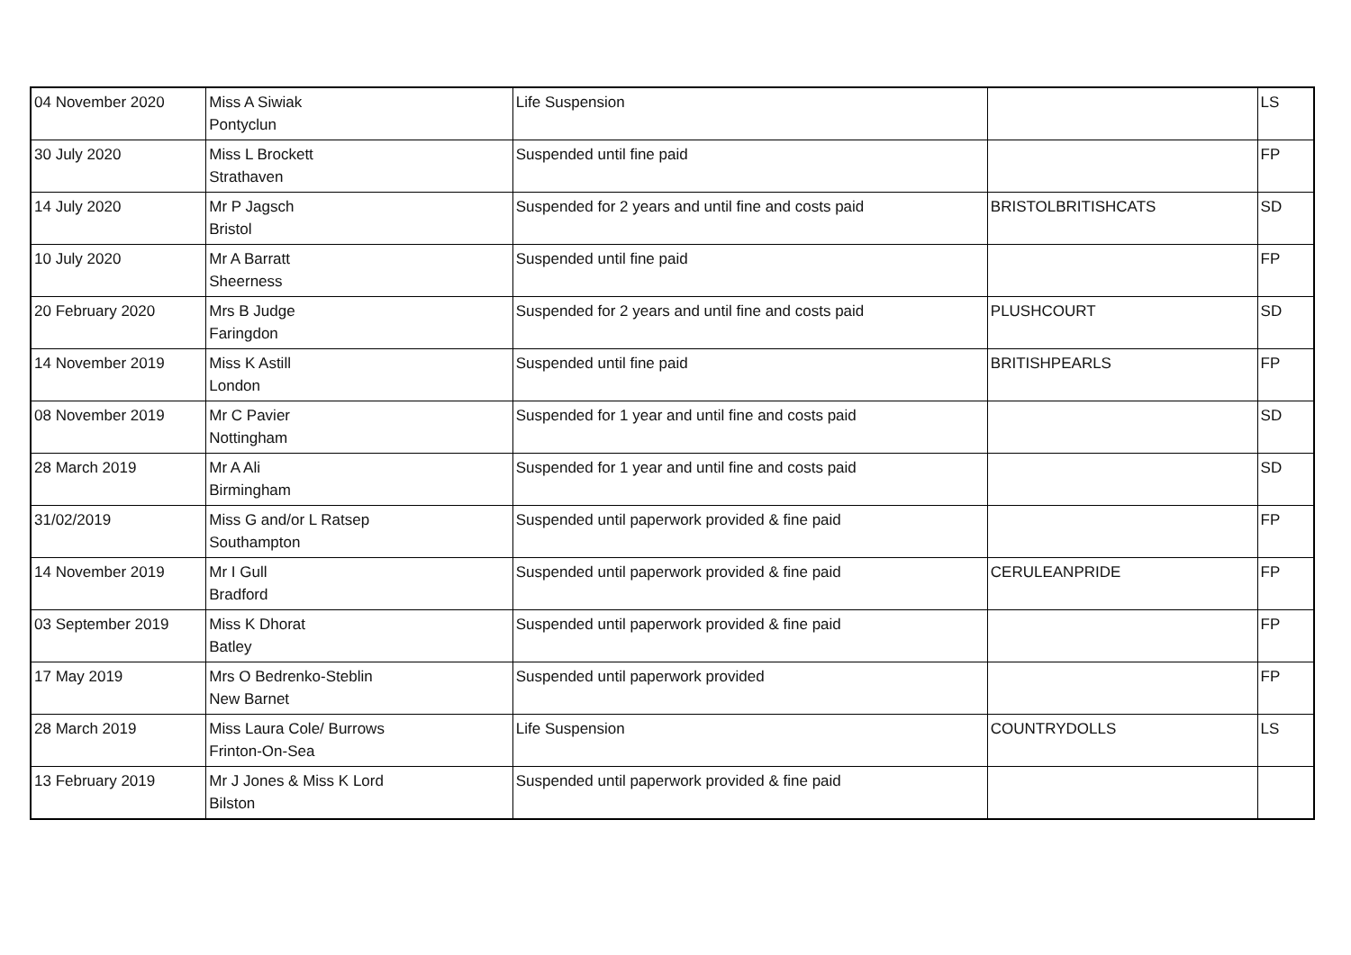| 04 November 2020 | Miss A Siwiak Pontyclun | Life Suspension | | LS |
| 30 July 2020 | Miss L Brockett Strathaven | Suspended until fine paid | | FP |
| 14 July 2020 | Mr P Jagsch Bristol | Suspended for 2 years and until fine and costs paid | BRISTOLBRITISHCATS | SD |
| 10 July 2020 | Mr A Barratt Sheerness | Suspended until fine paid | | FP |
| 20 February 2020 | Mrs B Judge Faringdon | Suspended for 2 years and until fine and costs paid | PLUSHCOURT | SD |
| 14 November 2019 | Miss K Astill London | Suspended until fine paid | BRITISHPEARLS | FP |
| 08 November 2019 | Mr C Pavier Nottingham | Suspended for 1 year and until fine and costs paid | | SD |
| 28 March 2019 | Mr A Ali Birmingham | Suspended for 1 year and until fine and costs paid | | SD |
| 31/02/2019 | Miss G and/or L Ratsep Southampton | Suspended until paperwork provided & fine paid | | FP |
| 14 November 2019 | Mr I Gull Bradford | Suspended until paperwork provided & fine paid | CERULEANPRIDE | FP |
| 03 September 2019 | Miss K Dhorat Batley | Suspended until paperwork provided & fine paid | | FP |
| 17 May 2019 | Mrs O Bedrenko-Steblin New Barnet | Suspended until paperwork provided | | FP |
| 28 March 2019 | Miss Laura Cole/ Burrows Frinton-On-Sea | Life Suspension | COUNTRYDOLLS | LS |
| 13 February 2019 | Mr J Jones & Miss K Lord Bilston | Suspended until paperwork provided & fine paid | | |